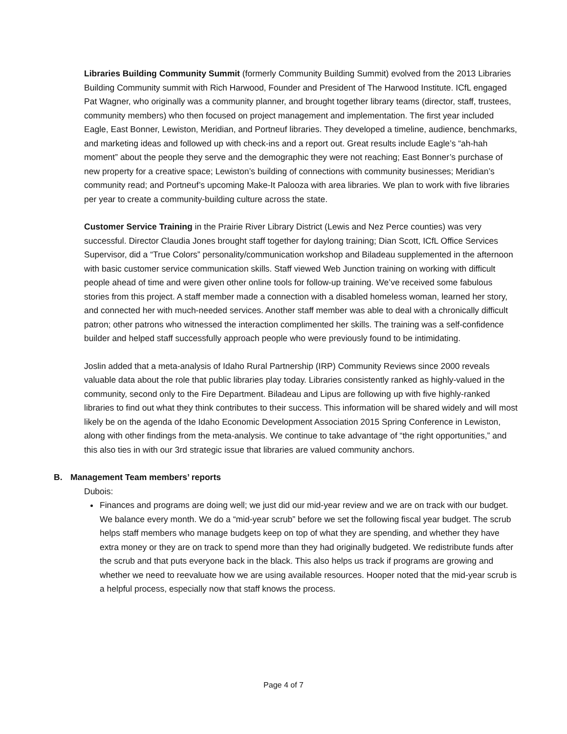Libraries Building Community Summit (formerly Community Building Summit) evolved from the 2013 Libraries Building Community summit with Rich Harwood, Founder and President of The Harwood Institute. ICfL engaged Pat Wagner, who originally was a community planner, and brought together library teams (director, staff, trustees, community members) who then focused on project management and implementation. The first year included Eagle, East Bonner, Lewiston, Meridian, and Portneuf libraries. They developed a timeline, audience, benchmarks, and marketing ideas and followed up with check-ins and a report out. Great results include Eagle’s “ah-hah moment” about the people they serve and the demographic they were not reaching; East Bonner’s purchase of new property for a creative space; Lewiston’s building of connections with community businesses; Meridian’s community read; and Portneuf’s upcoming Make-It Palooza with area libraries. We plan to work with five libraries per year to create a community-building culture across the state.
Customer Service Training in the Prairie River Library District (Lewis and Nez Perce counties) was very successful. Director Claudia Jones brought staff together for daylong training; Dian Scott, ICfL Office Services Supervisor, did a “True Colors” personality/communication workshop and Biladeau supplemented in the afternoon with basic customer service communication skills. Staff viewed Web Junction training on working with difficult people ahead of time and were given other online tools for follow-up training. We’ve received some fabulous stories from this project. A staff member made a connection with a disabled homeless woman, learned her story, and connected her with much-needed services. Another staff member was able to deal with a chronically difficult patron; other patrons who witnessed the interaction complimented her skills. The training was a self-confidence builder and helped staff successfully approach people who were previously found to be intimidating.
Joslin added that a meta-analysis of Idaho Rural Partnership (IRP) Community Reviews since 2000 reveals valuable data about the role that public libraries play today. Libraries consistently ranked as highly-valued in the community, second only to the Fire Department. Biladeau and Lipus are following up with five highly-ranked libraries to find out what they think contributes to their success. This information will be shared widely and will most likely be on the agenda of the Idaho Economic Development Association 2015 Spring Conference in Lewiston, along with other findings from the meta-analysis. We continue to take advantage of “the right opportunities,” and this also ties in with our 3rd strategic issue that libraries are valued community anchors.
B. Management Team members’ reports
Dubois:
Finances and programs are doing well; we just did our mid-year review and we are on track with our budget. We balance every month. We do a “mid-year scrub” before we set the following fiscal year budget. The scrub helps staff members who manage budgets keep on top of what they are spending, and whether they have extra money or they are on track to spend more than they had originally budgeted. We redistribute funds after the scrub and that puts everyone back in the black. This also helps us track if programs are growing and whether we need to reevaluate how we are using available resources. Hooper noted that the mid-year scrub is a helpful process, especially now that staff knows the process.
Page 4 of 7